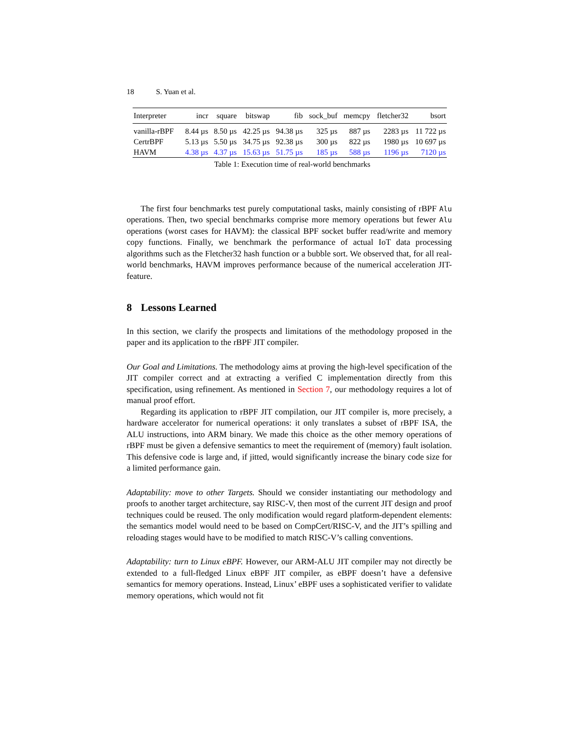18 S. Yuan et al.
| Interpreter | incr | square | bitswap | fib | sock_buf | memcpy | fletcher32 | bsort |
| --- | --- | --- | --- | --- | --- | --- | --- | --- |
| vanilla-rBPF | 8.44 µs | 8.50 µs | 42.25 µs | 94.38 µs | 325 µs | 887 µs | 2283 µs | 11 722 µs |
| CertrBPF | 5.13 µs | 5.50 µs | 34.75 µs | 92.38 µs | 300 µs | 822 µs | 1980 µs | 10 697 µs |
| HAVM | 4.38 µs | 4.37 µs | 15.63 µs | 51.75 µs | 185 µs | 588 µs | 1196 µs | 7120 µs |
Table 1: Execution time of real-world benchmarks
The first four benchmarks test purely computational tasks, mainly consisting of rBPF Alu operations. Then, two special benchmarks comprise more memory operations but fewer Alu operations (worst cases for HAVM): the classical BPF socket buffer read/write and memory copy functions. Finally, we benchmark the performance of actual IoT data processing algorithms such as the Fletcher32 hash function or a bubble sort. We observed that, for all real-world benchmarks, HAVM improves performance because of the numerical acceleration JIT-feature.
8 Lessons Learned
In this section, we clarify the prospects and limitations of the methodology proposed in the paper and its application to the rBPF JIT compiler.
Our Goal and Limitations. The methodology aims at proving the high-level specification of the JIT compiler correct and at extracting a verified C implementation directly from this specification, using refinement. As mentioned in Section 7, our methodology requires a lot of manual proof effort.
Regarding its application to rBPF JIT compilation, our JIT compiler is, more precisely, a hardware accelerator for numerical operations: it only translates a subset of rBPF ISA, the ALU instructions, into ARM binary. We made this choice as the other memory operations of rBPF must be given a defensive semantics to meet the requirement of (memory) fault isolation. This defensive code is large and, if jitted, would significantly increase the binary code size for a limited performance gain.
Adaptability: move to other Targets. Should we consider instantiating our methodology and proofs to another target architecture, say RISC-V, then most of the current JIT design and proof techniques could be reused. The only modification would regard platform-dependent elements: the semantics model would need to be based on CompCert/RISC-V, and the JIT’s spilling and reloading stages would have to be modified to match RISC-V’s calling conventions.
Adaptability: turn to Linux eBPF. However, our ARM-ALU JIT compiler may not directly be extended to a full-fledged Linux eBPF JIT compiler, as eBPF doesn’t have a defensive semantics for memory operations. Instead, Linux’ eBPF uses a sophisticated verifier to validate memory operations, which would not fit